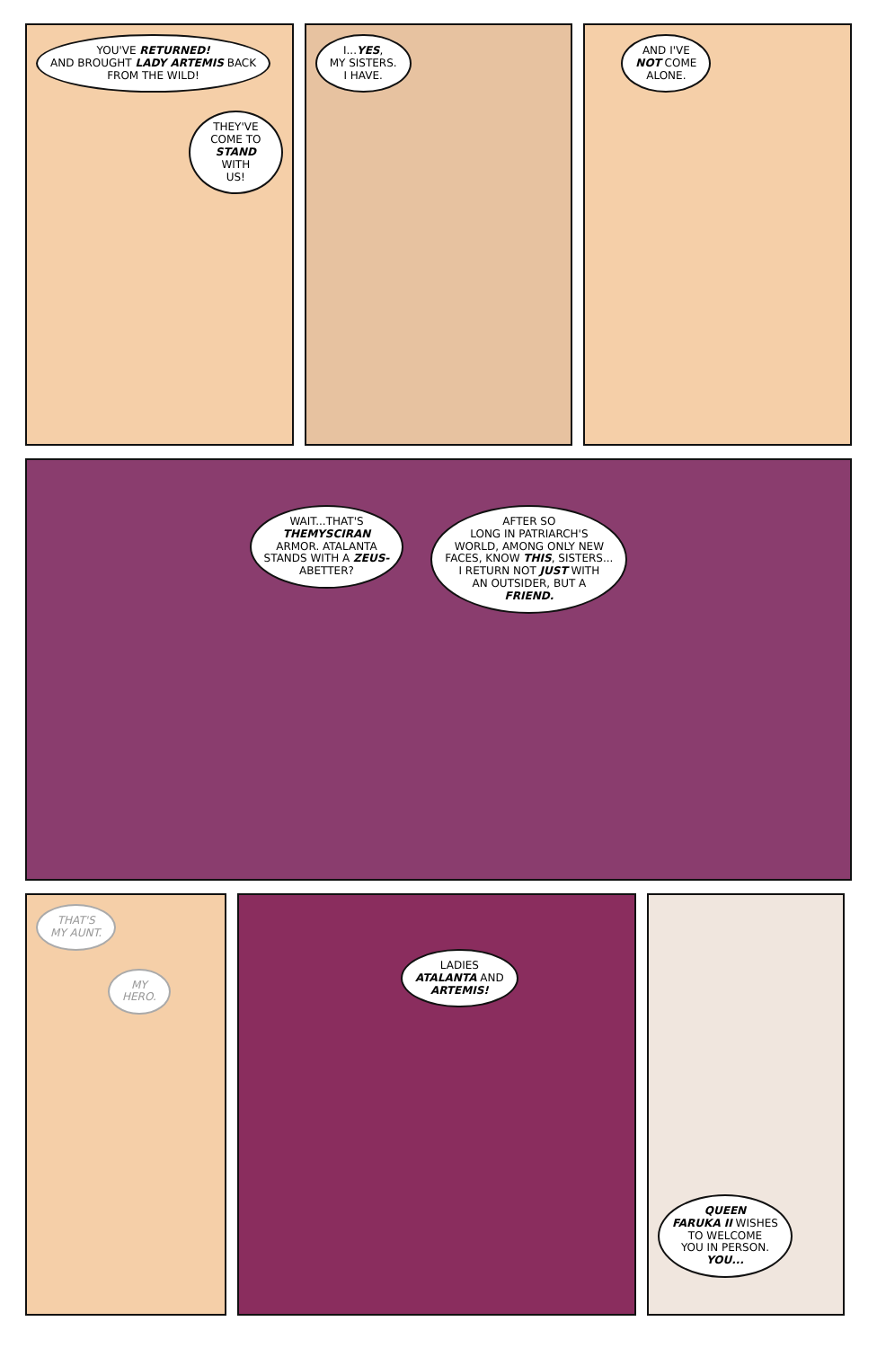YOU'VE RETURNED!
AND BROUGHT LADY ARTEMIS BACK
FROM THE WILD!
THEY'VE
COME TO
STAND WITH
US!
I...YES,
MY SISTERS.
I HAVE.
AND I'VE
NOT COME
ALONE.
WAIT...THAT'S
THEMYSCIRAN
ARMOR. ATALANTA
STANDS WITH A ZEUS-
ABETTER?
AFTER SO
LONG IN PATRIARCH'S
WORLD, AMONG ONLY NEW
FACES, KNOW THIS, SISTERS...
I RETURN NOT JUST WITH
AN OUTSIDER, BUT A
FRIEND.
THAT'S
MY AUNT.
MY
HERO.
LADIES
ATALANTA AND
ARTEMIS!
QUEEN
FARUKA II WISHES
TO WELCOME
YOU IN PERSON.
YOU...